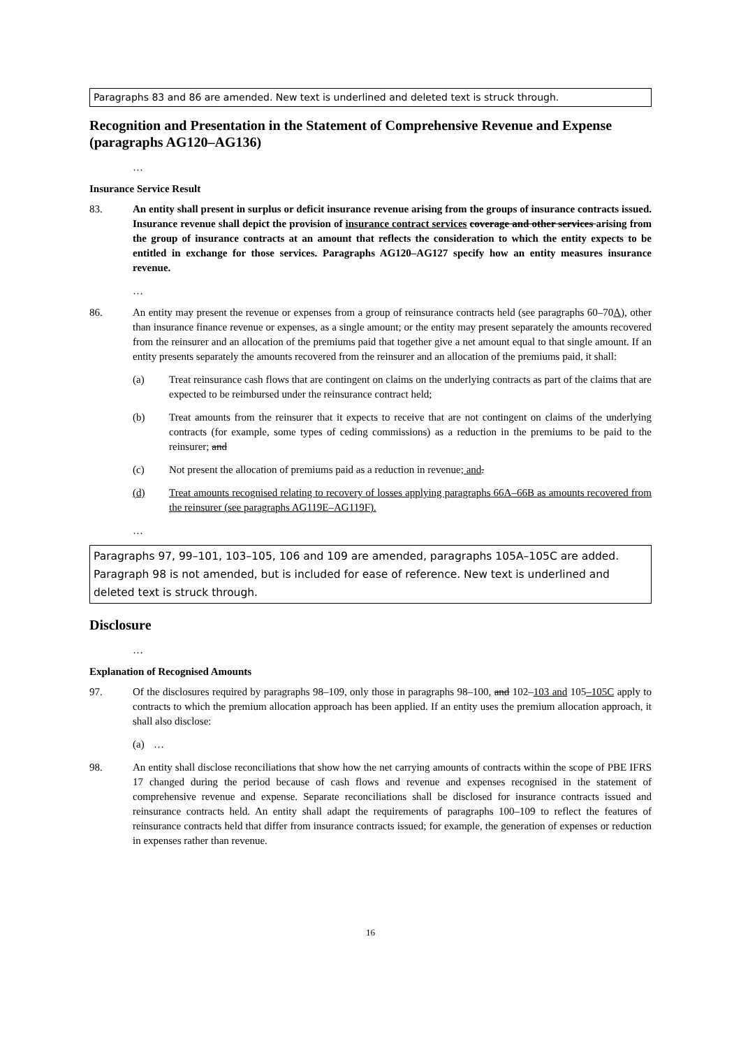Paragraphs 83 and 86 are amended. New text is underlined and deleted text is struck through.
Recognition and Presentation in the Statement of Comprehensive Revenue and Expense (paragraphs AG120–AG136)
…
Insurance Service Result
83. An entity shall present in surplus or deficit insurance revenue arising from the groups of insurance contracts issued. Insurance revenue shall depict the provision of insurance contract services coverage and other services arising from the group of insurance contracts at an amount that reflects the consideration to which the entity expects to be entitled in exchange for those services. Paragraphs AG120–AG127 specify how an entity measures insurance revenue.
…
86. An entity may present the revenue or expenses from a group of reinsurance contracts held (see paragraphs 60–70A), other than insurance finance revenue or expenses, as a single amount; or the entity may present separately the amounts recovered from the reinsurer and an allocation of the premiums paid that together give a net amount equal to that single amount. If an entity presents separately the amounts recovered from the reinsurer and an allocation of the premiums paid, it shall:
(a) Treat reinsurance cash flows that are contingent on claims on the underlying contracts as part of the claims that are expected to be reimbursed under the reinsurance contract held;
(b) Treat amounts from the reinsurer that it expects to receive that are not contingent on claims of the underlying contracts (for example, some types of ceding commissions) as a reduction in the premiums to be paid to the reinsurer; and
(c) Not present the allocation of premiums paid as a reduction in revenue; and.
(d) Treat amounts recognised relating to recovery of losses applying paragraphs 66A–66B as amounts recovered from the reinsurer (see paragraphs AG119E–AG119F).
…
Paragraphs 97, 99–101, 103–105, 106 and 109 are amended, paragraphs 105A–105C are added. Paragraph 98 is not amended, but is included for ease of reference. New text is underlined and deleted text is struck through.
Disclosure
…
Explanation of Recognised Amounts
97. Of the disclosures required by paragraphs 98–109, only those in paragraphs 98–100, and 102–103 and 105–105C apply to contracts to which the premium allocation approach has been applied. If an entity uses the premium allocation approach, it shall also disclose:
(a) …
98. An entity shall disclose reconciliations that show how the net carrying amounts of contracts within the scope of PBE IFRS 17 changed during the period because of cash flows and revenue and expenses recognised in the statement of comprehensive revenue and expense. Separate reconciliations shall be disclosed for insurance contracts issued and reinsurance contracts held. An entity shall adapt the requirements of paragraphs 100–109 to reflect the features of reinsurance contracts held that differ from insurance contracts issued; for example, the generation of expenses or reduction in expenses rather than revenue.
16